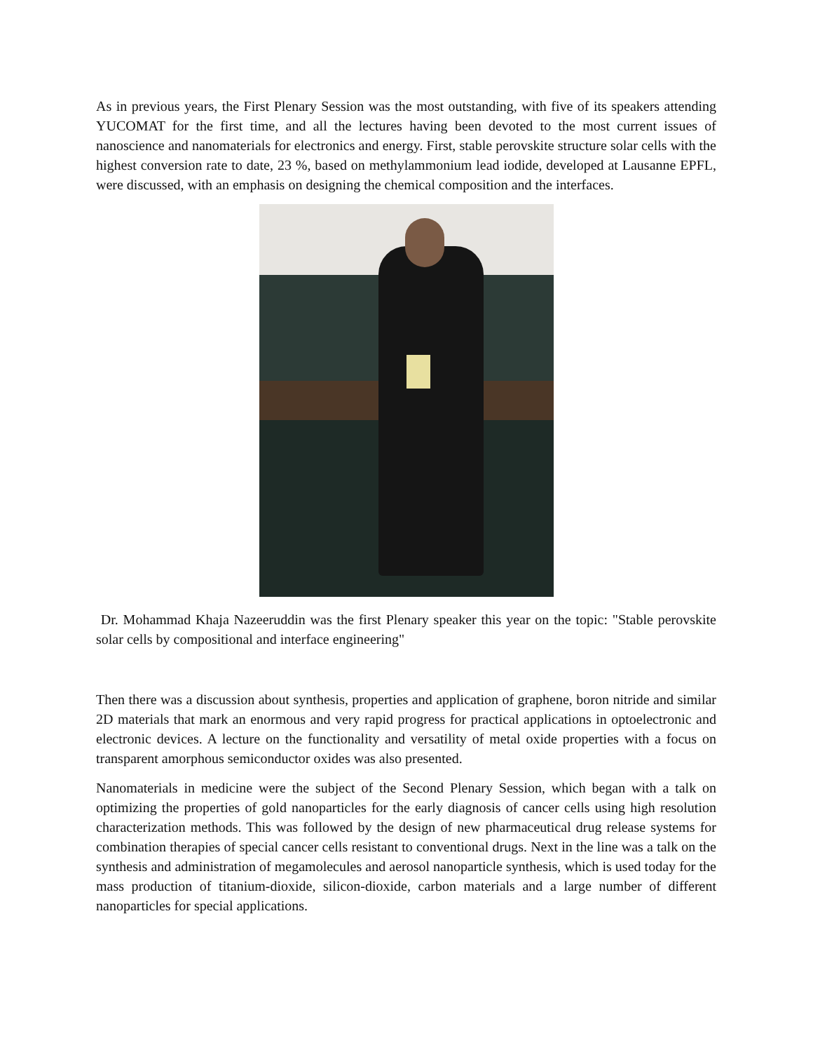As in previous years, the First Plenary Session was the most outstanding, with five of its speakers attending YUCOMAT for the first time, and all the lectures having been devoted to the most current issues of nanoscience and nanomaterials for electronics and energy. First, stable perovskite structure solar cells with the highest conversion rate to date, 23 %, based on methylammonium lead iodide, developed at Lausanne EPFL, were discussed, with an emphasis on designing the chemical composition and the interfaces.
Dr. Mohammad Khaja Nazeeruddin was the first Plenary speaker this year on the topic: "Stable perovskite solar cells by compositional and interface engineering"
Then there was a discussion about synthesis, properties and application of graphene, boron nitride and similar 2D materials that mark an enormous and very rapid progress for practical applications in optoelectronic and electronic devices. A lecture on the functionality and versatility of metal oxide properties with a focus on transparent amorphous semiconductor oxides was also presented.
Nanomaterials in medicine were the subject of the Second Plenary Session, which began with a talk on optimizing the properties of gold nanoparticles for the early diagnosis of cancer cells using high resolution characterization methods. This was followed by the design of new pharmaceutical drug release systems for combination therapies of special cancer cells resistant to conventional drugs. Next in the line was a talk on the synthesis and administration of megamolecules and aerosol nanoparticle synthesis, which is used today for the mass production of titanium-dioxide, silicon-dioxide, carbon materials and a large number of different nanoparticles for special applications.